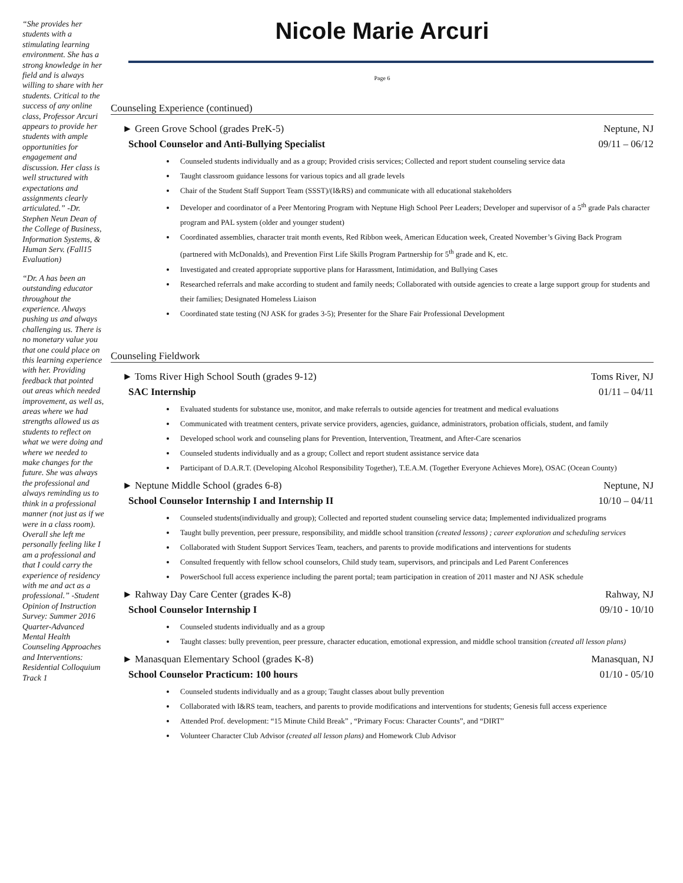“She provides her students with a stimulating learning environment. She has a strong knowledge in her field and is always willing to share with her students. Critical to the success of any online class, Professor Arcuri appears to provide her students with ample opportunities for engagement and discussion. Her class is well structured with expectations and assignments clearly articulated.” -Dr. Stephen Neun Dean of the College of Business, Information Systems, & Human Serv. (Fall15 Evaluation)
“Dr. A has been an outstanding educator throughout the experience. Always pushing us and always challenging us. There is no monetary value you that one could place on this learning experience with her. Providing feedback that pointed out areas which needed improvement, as well as, areas where we had strengths allowed us as students to reflect on what we were doing and where we needed to make changes for the future. She was always the professional and always reminding us to think in a professional manner (not just as if we were in a class room). Overall she left me personally feeling like I am a professional and that I could carry the experience of residency with me and act as a professional.” -Student Opinion of Instruction Survey: Summer 2016 Quarter-Advanced Mental Health Counseling Approaches and Interventions: Residential Colloquium Track 1
Nicole Marie Arcuri
Page 6
Counseling Experience (continued)
► Green Grove School (grades PreK-5) Neptune, NJ
School Counselor and Anti-Bullying Specialist 09/11 – 06/12
Counseled students individually and as a group; Provided crisis services; Collected and report student counseling service data
Taught classroom guidance lessons for various topics and all grade levels
Chair of the Student Staff Support Team (SSST)/(I&RS) and communicate with all educational stakeholders
Developer and coordinator of a Peer Mentoring Program with Neptune High School Peer Leaders; Developer and supervisor of a 5<sup>th</sup> grade Pals character program and PAL system (older and younger student)
Coordinated assemblies, character trait month events, Red Ribbon week, American Education week, Created November’s Giving Back Program (partnered with McDonalds), and Prevention First Life Skills Program Partnership for 5<sup>th</sup> grade and K, etc.
Investigated and created appropriate supportive plans for Harassment, Intimidation, and Bullying Cases
Researched referrals and make according to student and family needs; Collaborated with outside agencies to create a large support group for students and their families; Designated Homeless Liaison
Coordinated state testing (NJ ASK for grades 3-5); Presenter for the Share Fair Professional Development
Counseling Fieldwork
► Toms River High School South (grades 9-12) Toms River, NJ
SAC Internship 01/11 – 04/11
Evaluated students for substance use, monitor, and make referrals to outside agencies for treatment and medical evaluations
Communicated with treatment centers, private service providers, agencies, guidance, administrators, probation officials, student, and family
Developed school work and counseling plans for Prevention, Intervention, Treatment, and After-Care scenarios
Counseled students individually and as a group; Collect and report student assistance service data
Participant of D.A.R.T. (Developing Alcohol Responsibility Together), T.E.A.M. (Together Everyone Achieves More), OSAC (Ocean County)
► Neptune Middle School (grades 6-8) Neptune, NJ
School Counselor Internship I and Internship II 10/10 – 04/11
Counseled students(individually and group); Collected and reported student counseling service data; Implemented individualized programs
Taught bully prevention, peer pressure, responsibility, and middle school transition (created lessons) ; career exploration and scheduling services
Collaborated with Student Support Services Team, teachers, and parents to provide modifications and interventions for students
Consulted frequently with fellow school counselors, Child study team, supervisors, and principals and Led Parent Conferences
PowerSchool full access experience including the parent portal; team participation in creation of 2011 master and NJ ASK schedule
► Rahway Day Care Center (grades K-8) Rahway, NJ
School Counselor Internship I 09/10 - 10/10
Counseled students individually and as a group
Taught classes: bully prevention, peer pressure, character education, emotional expression, and middle school transition (created all lesson plans)
► Manasquan Elementary School (grades K-8) Manasquan, NJ
School Counselor Practicum: 100 hours 01/10 - 05/10
Counseled students individually and as a group; Taught classes about bully prevention
Collaborated with I&RS team, teachers, and parents to provide modifications and interventions for students; Genesis full access experience
Attended Prof. development: “15 Minute Child Break” , “Primary Focus: Character Counts”, and “DIRT”
Volunteer Character Club Advisor (created all lesson plans) and Homework Club Advisor